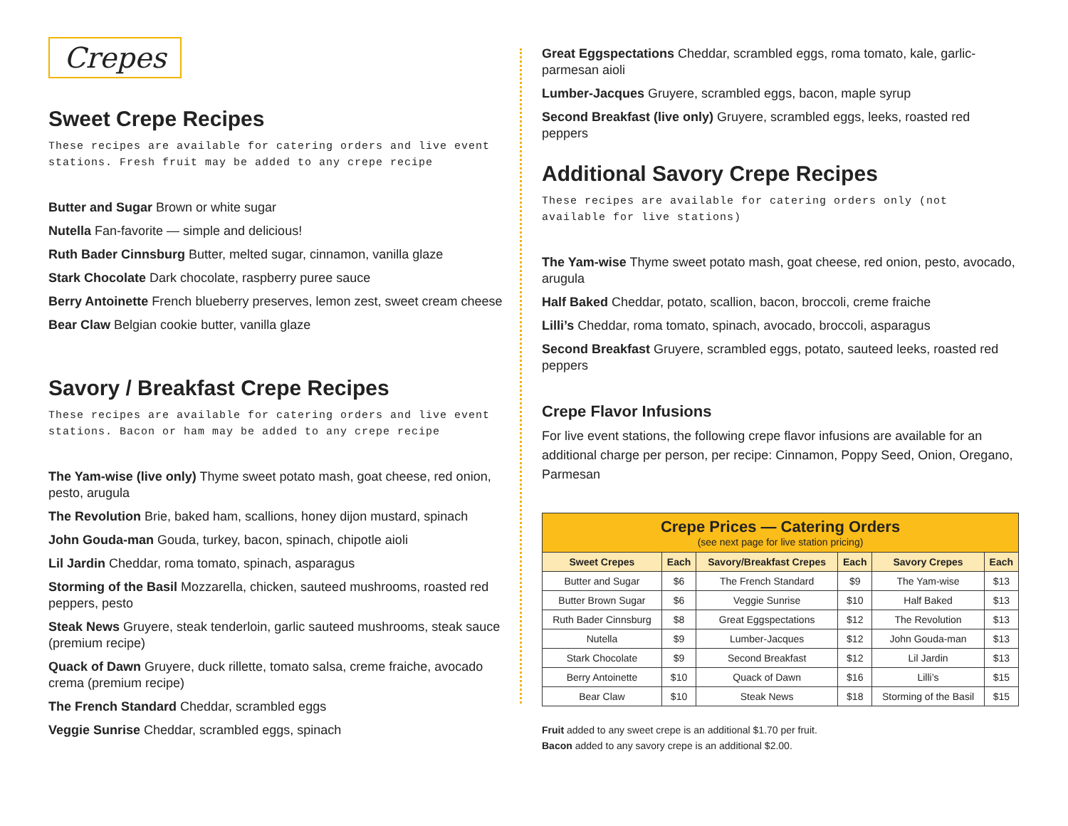Crepes
Sweet Crepe Recipes
These recipes are available for catering orders and live event stations. Fresh fruit may be added to any crepe recipe
Butter and Sugar Brown or white sugar
Nutella Fan-favorite — simple and delicious!
Ruth Bader Cinnsburg Butter, melted sugar, cinnamon, vanilla glaze
Stark Chocolate Dark chocolate, raspberry puree sauce
Berry Antoinette French blueberry preserves, lemon zest, sweet cream cheese
Bear Claw Belgian cookie butter, vanilla glaze
Savory / Breakfast Crepe Recipes
These recipes are available for catering orders and live event stations. Bacon or ham may be added to any crepe recipe
The Yam-wise (live only) Thyme sweet potato mash, goat cheese, red onion, pesto, arugula
The Revolution Brie, baked ham, scallions, honey dijon mustard, spinach
John Gouda-man Gouda, turkey, bacon, spinach, chipotle aioli
Lil Jardin Cheddar, roma tomato, spinach, asparagus
Storming of the Basil Mozzarella, chicken, sauteed mushrooms, roasted red peppers, pesto
Steak News Gruyere, steak tenderloin, garlic sauteed mushrooms, steak sauce (premium recipe)
Quack of Dawn Gruyere, duck rillette, tomato salsa, creme fraiche, avocado crema (premium recipe)
The French Standard Cheddar, scrambled eggs
Veggie Sunrise Cheddar, scrambled eggs, spinach
Great Eggspectations Cheddar, scrambled eggs, roma tomato, kale, garlic-parmesan aioli
Lumber-Jacques Gruyere, scrambled eggs, bacon, maple syrup
Second Breakfast (live only) Gruyere, scrambled eggs, leeks, roasted red peppers
Additional Savory Crepe Recipes
These recipes are available for catering orders only (not available for live stations)
The Yam-wise Thyme sweet potato mash, goat cheese, red onion, pesto, avocado, arugula
Half Baked Cheddar, potato, scallion, bacon, broccoli, creme fraiche
Lilli’s Cheddar, roma tomato, spinach, avocado, broccoli, asparagus
Second Breakfast Gruyere, scrambled eggs, potato, sauteed leeks, roasted red peppers
Crepe Flavor Infusions
For live event stations, the following crepe flavor infusions are available for an additional charge per person, per recipe: Cinnamon, Poppy Seed, Onion, Oregano, Parmesan
| Crepe Prices — Catering Orders (see next page for live station pricing) | | | | | |
| Sweet Crepes | Each | Savory/Breakfast Crepes | Each | Savory Crepes | Each |
| Butter and Sugar | $6 | The French Standard | $9 | The Yam-wise | $13 |
| Butter Brown Sugar | $6 | Veggie Sunrise | $10 | Half Baked | $13 |
| Ruth Bader Cinnsburg | $8 | Great Eggspectations | $12 | The Revolution | $13 |
| Nutella | $9 | Lumber-Jacques | $12 | John Gouda-man | $13 |
| Stark Chocolate | $9 | Second Breakfast | $12 | Lil Jardin | $13 |
| Berry Antoinette | $10 | Quack of Dawn | $16 | Lilli’s | $15 |
| Bear Claw | $10 | Steak News | $18 | Storming of the Basil | $15 |
Fruit added to any sweet crepe is an additional $1.70 per fruit.
Bacon added to any savory crepe is an additional $2.00.